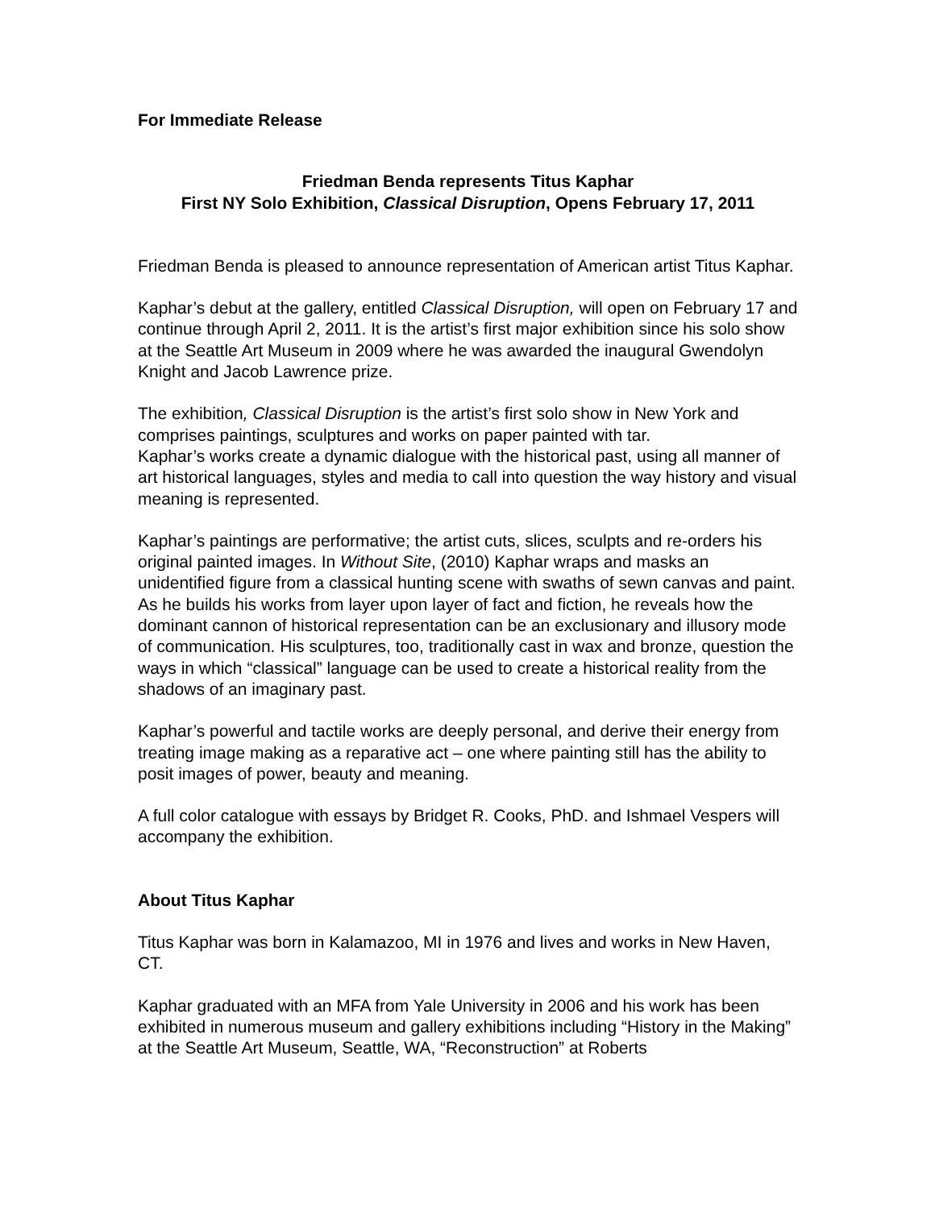For Immediate Release
Friedman Benda represents Titus Kaphar
First NY Solo Exhibition, Classical Disruption, Opens February 17, 2011
Friedman Benda is pleased to announce representation of American artist Titus Kaphar.
Kaphar’s debut at the gallery, entitled Classical Disruption, will open on February 17 and continue through April 2, 2011. It is the artist’s first major exhibition since his solo show at the Seattle Art Museum in 2009 where he was awarded the inaugural Gwendolyn Knight and Jacob Lawrence prize.
The exhibition, Classical Disruption is the artist’s first solo show in New York and comprises paintings, sculptures and works on paper painted with tar.
Kaphar’s works create a dynamic dialogue with the historical past, using all manner of art historical languages, styles and media to call into question the way history and visual meaning is represented.
Kaphar’s paintings are performative; the artist cuts, slices, sculpts and re-orders his original painted images. In Without Site, (2010) Kaphar wraps and masks an unidentified figure from a classical hunting scene with swaths of sewn canvas and paint. As he builds his works from layer upon layer of fact and fiction, he reveals how the dominant cannon of historical representation can be an exclusionary and illusory mode of communication. His sculptures, too, traditionally cast in wax and bronze, question the ways in which “classical” language can be used to create a historical reality from the shadows of an imaginary past.
Kaphar’s powerful and tactile works are deeply personal, and derive their energy from treating image making as a reparative act – one where painting still has the ability to posit images of power, beauty and meaning.
A full color catalogue with essays by Bridget R. Cooks, PhD. and Ishmael Vespers will accompany the exhibition.
About Titus Kaphar
Titus Kaphar was born in Kalamazoo, MI in 1976 and lives and works in New Haven, CT.
Kaphar graduated with an MFA from Yale University in 2006 and his work has been exhibited in numerous museum and gallery exhibitions including “History in the Making” at the Seattle Art Museum, Seattle, WA, “Reconstruction” at Roberts